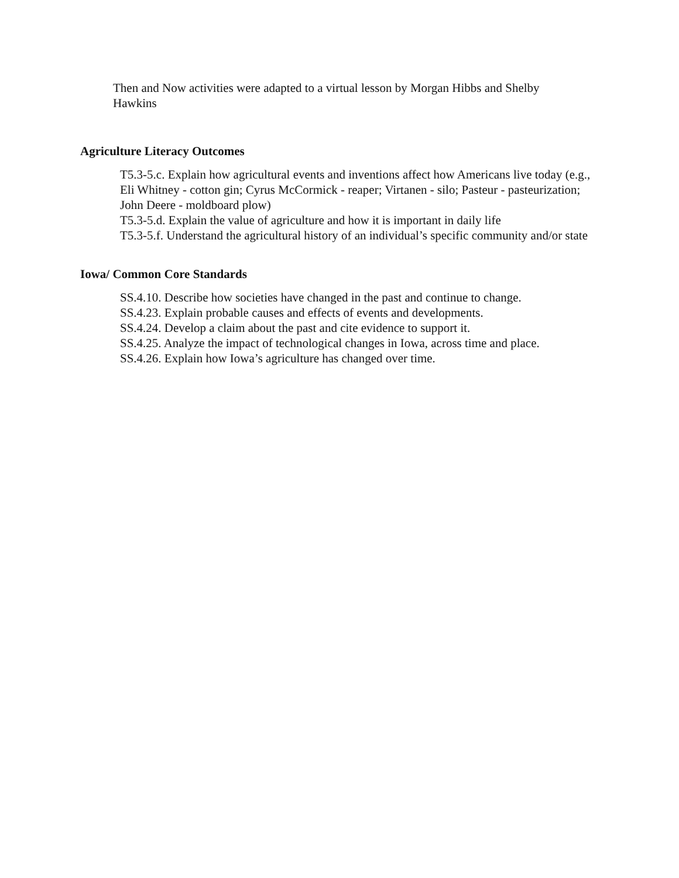Then and Now activities were adapted to a virtual lesson by Morgan Hibbs and Shelby Hawkins
Agriculture Literacy Outcomes
T5.3-5.c. Explain how agricultural events and inventions affect how Americans live today (e.g., Eli Whitney - cotton gin; Cyrus McCormick - reaper; Virtanen - silo; Pasteur - pasteurization; John Deere - moldboard plow)
T5.3-5.d. Explain the value of agriculture and how it is important in daily life
T5.3-5.f. Understand the agricultural history of an individual’s specific community and/or state
Iowa/ Common Core Standards
SS.4.10. Describe how societies have changed in the past and continue to change.
SS.4.23. Explain probable causes and effects of events and developments.
SS.4.24. Develop a claim about the past and cite evidence to support it.
SS.4.25. Analyze the impact of technological changes in Iowa, across time and place.
SS.4.26. Explain how Iowa’s agriculture has changed over time.